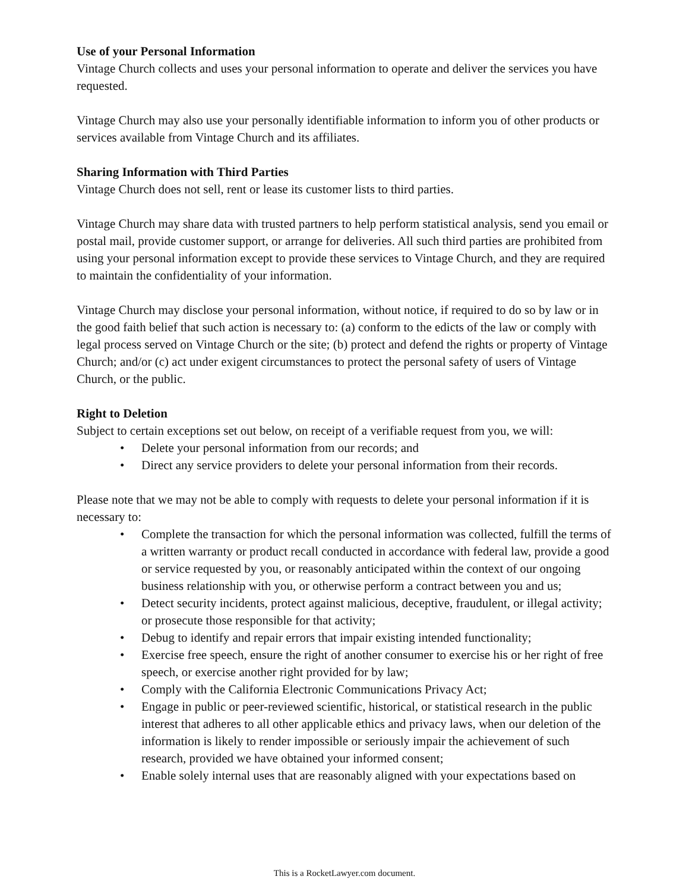Use of your Personal Information
Vintage Church collects and uses your personal information to operate and deliver the services you have requested.
Vintage Church may also use your personally identifiable information to inform you of other products or services available from Vintage Church and its affiliates.
Sharing Information with Third Parties
Vintage Church does not sell, rent or lease its customer lists to third parties.
Vintage Church may share data with trusted partners to help perform statistical analysis, send you email or postal mail, provide customer support, or arrange for deliveries. All such third parties are prohibited from using your personal information except to provide these services to Vintage Church, and they are required to maintain the confidentiality of your information.
Vintage Church may disclose your personal information, without notice, if required to do so by law or in the good faith belief that such action is necessary to: (a) conform to the edicts of the law or comply with legal process served on Vintage Church or the site; (b) protect and defend the rights or property of Vintage Church; and/or (c) act under exigent circumstances to protect the personal safety of users of Vintage Church, or the public.
Right to Deletion
Subject to certain exceptions set out below, on receipt of a verifiable request from you, we will:
• Delete your personal information from our records; and
• Direct any service providers to delete your personal information from their records.
Please note that we may not be able to comply with requests to delete your personal information if it is necessary to:
• Complete the transaction for which the personal information was collected, fulfill the terms of a written warranty or product recall conducted in accordance with federal law, provide a good or service requested by you, or reasonably anticipated within the context of our ongoing business relationship with you, or otherwise perform a contract between you and us;
• Detect security incidents, protect against malicious, deceptive, fraudulent, or illegal activity; or prosecute those responsible for that activity;
• Debug to identify and repair errors that impair existing intended functionality;
• Exercise free speech, ensure the right of another consumer to exercise his or her right of free speech, or exercise another right provided for by law;
• Comply with the California Electronic Communications Privacy Act;
• Engage in public or peer-reviewed scientific, historical, or statistical research in the public interest that adheres to all other applicable ethics and privacy laws, when our deletion of the information is likely to render impossible or seriously impair the achievement of such research, provided we have obtained your informed consent;
• Enable solely internal uses that are reasonably aligned with your expectations based on
This is a RocketLawyer.com document.